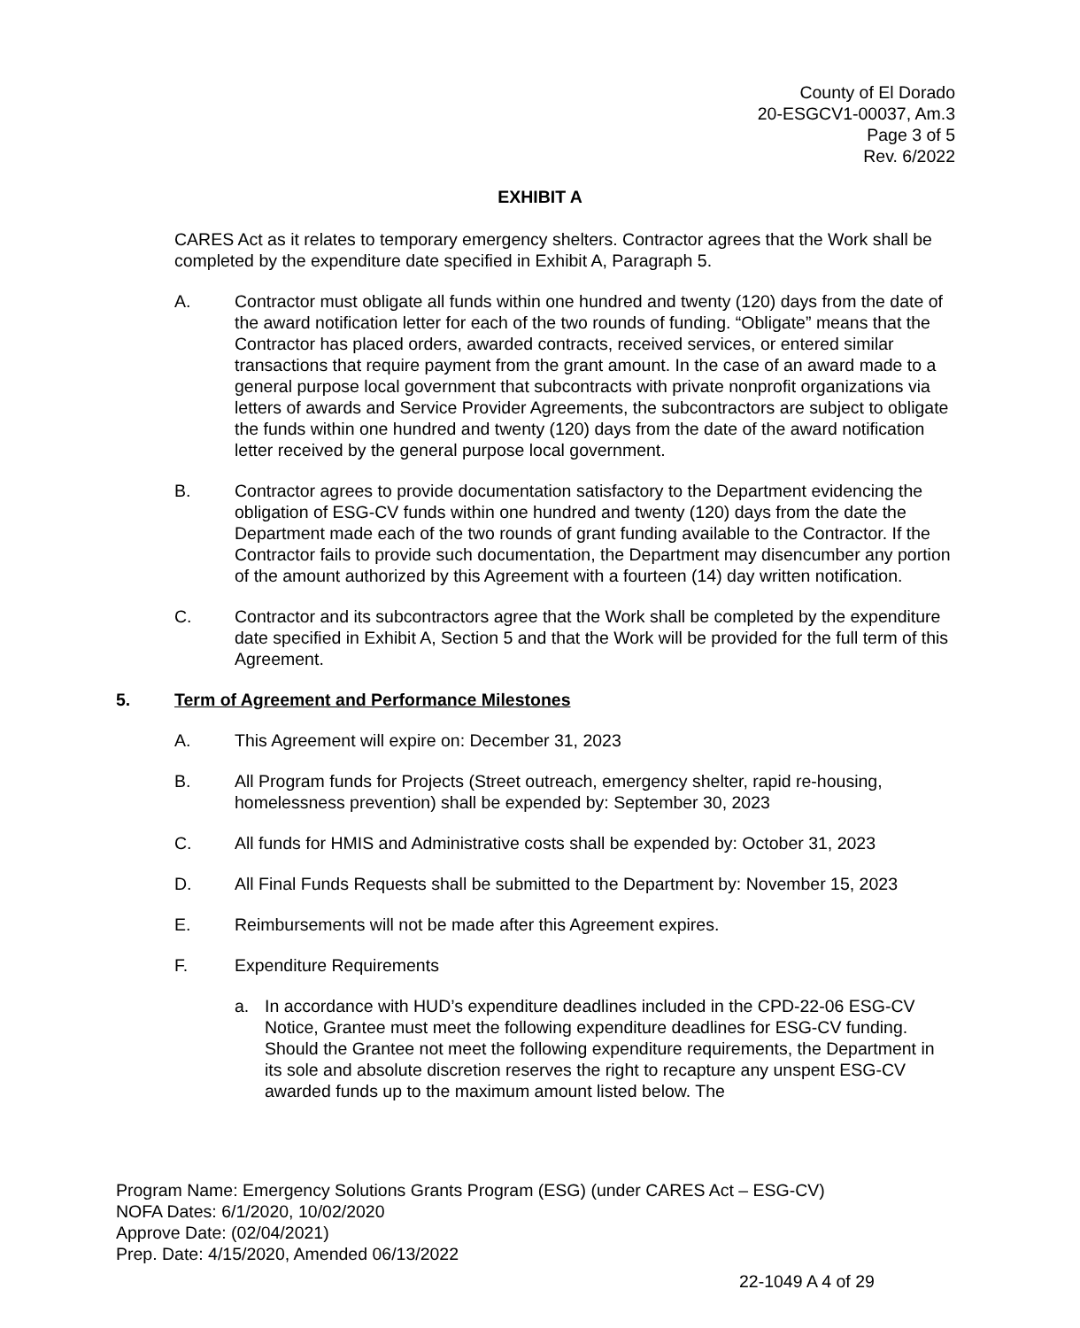County of El Dorado
20-ESGCV1-00037, Am.3
Page 3 of 5
Rev. 6/2022
EXHIBIT A
CARES Act as it relates to temporary emergency shelters. Contractor agrees that the Work shall be completed by the expenditure date specified in Exhibit A, Paragraph 5.
A. Contractor must obligate all funds within one hundred and twenty (120) days from the date of the award notification letter for each of the two rounds of funding. “Obligate” means that the Contractor has placed orders, awarded contracts, received services, or entered similar transactions that require payment from the grant amount. In the case of an award made to a general purpose local government that subcontracts with private nonprofit organizations via letters of awards and Service Provider Agreements, the subcontractors are subject to obligate the funds within one hundred and twenty (120) days from the date of the award notification letter received by the general purpose local government.
B. Contractor agrees to provide documentation satisfactory to the Department evidencing the obligation of ESG-CV funds within one hundred and twenty (120) days from the date the Department made each of the two rounds of grant funding available to the Contractor. If the Contractor fails to provide such documentation, the Department may disencumber any portion of the amount authorized by this Agreement with a fourteen (14) day written notification.
C. Contractor and its subcontractors agree that the Work shall be completed by the expenditure date specified in Exhibit A, Section 5 and that the Work will be provided for the full term of this Agreement.
5. Term of Agreement and Performance Milestones
A. This Agreement will expire on: December 31, 2023
B. All Program funds for Projects (Street outreach, emergency shelter, rapid re-housing, homelessness prevention) shall be expended by: September 30, 2023
C. All funds for HMIS and Administrative costs shall be expended by: October 31, 2023
D. All Final Funds Requests shall be submitted to the Department by: November 15, 2023
E. Reimbursements will not be made after this Agreement expires.
F. Expenditure Requirements
a. In accordance with HUD’s expenditure deadlines included in the CPD-22-06 ESG-CV Notice, Grantee must meet the following expenditure deadlines for ESG-CV funding. Should the Grantee not meet the following expenditure requirements, the Department in its sole and absolute discretion reserves the right to recapture any unspent ESG-CV awarded funds up to the maximum amount listed below. The
Program Name: Emergency Solutions Grants Program (ESG) (under CARES Act – ESG-CV)
NOFA Dates: 6/1/2020, 10/02/2020
Approve Date: (02/04/2021)
Prep. Date: 4/15/2020, Amended 06/13/2022
22-1049 A 4 of 29